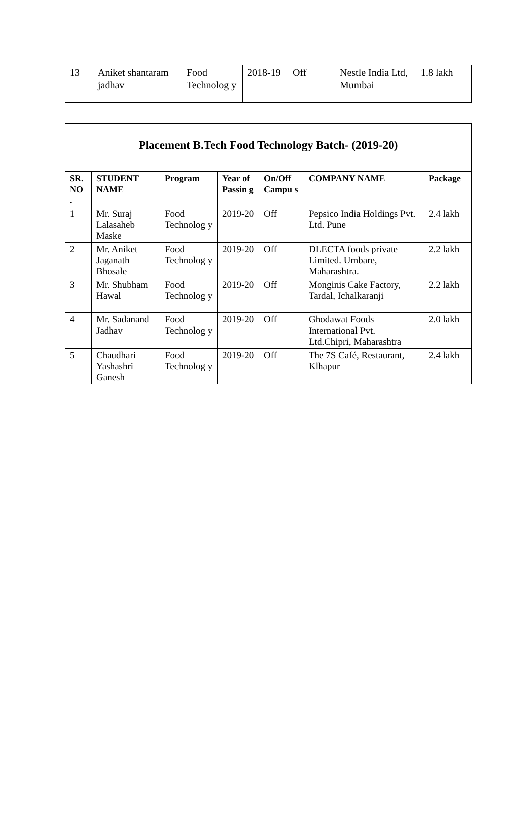| 13 | Aniket shantaram jadhav | Food Technolog y | 2018-19 | Off | Nestle India Ltd, Mumbai | 1.8 lakh |
| Placement B.Tech Food Technology Batch- (2019-20) | | | | | | |
| SR. NO . | STUDENT NAME | Program | Year of Passin g | On/Off Campu s | COMPANY NAME | Package |
| 1 | Mr. Suraj Lalasaheb Maske | Food Technolog y | 2019-20 | Off | Pepsico India Holdings Pvt. Ltd. Pune | 2.4 lakh |
| 2 | Mr. Aniket Jaganath Bhosale | Food Technolog y | 2019-20 | Off | DLECTA foods private Limited. Umbare, Maharashtra. | 2.2 lakh |
| 3 | Mr. Shubham Hawal | Food Technolog y | 2019-20 | Off | Monginis Cake Factory, Tardal, Ichalkaranji | 2.2 lakh |
| 4 | Mr. Sadanand Jadhav | Food Technolog y | 2019-20 | Off | Ghodawat Foods International Pvt. Ltd.Chipri, Maharashtra | 2.0 lakh |
| 5 | Chaudhari Yashashri Ganesh | Food Technolog y | 2019-20 | Off | The 7S Café, Restaurant, Klhapur | 2.4 lakh |